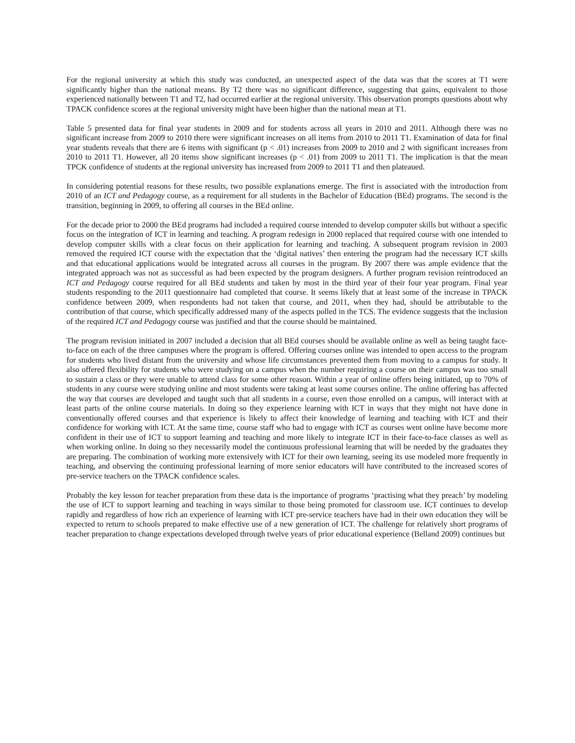For the regional university at which this study was conducted, an unexpected aspect of the data was that the scores at T1 were significantly higher than the national means. By T2 there was no significant difference, suggesting that gains, equivalent to those experienced nationally between T1 and T2, had occurred earlier at the regional university. This observation prompts questions about why TPACK confidence scores at the regional university might have been higher than the national mean at T1.
Table 5 presented data for final year students in 2009 and for students across all years in 2010 and 2011. Although there was no significant increase from 2009 to 2010 there were significant increases on all items from 2010 to 2011 T1. Examination of data for final year students reveals that there are 6 items with significant (p < .01) increases from 2009 to 2010 and 2 with significant increases from 2010 to 2011 T1. However, all 20 items show significant increases (p < .01) from 2009 to 2011 T1. The implication is that the mean TPCK confidence of students at the regional university has increased from 2009 to 2011 T1 and then plateaued.
In considering potential reasons for these results, two possible explanations emerge. The first is associated with the introduction from 2010 of an ICT and Pedagogy course, as a requirement for all students in the Bachelor of Education (BEd) programs. The second is the transition, beginning in 2009, to offering all courses in the BEd online.
For the decade prior to 2000 the BEd programs had included a required course intended to develop computer skills but without a specific focus on the integration of ICT in learning and teaching. A program redesign in 2000 replaced that required course with one intended to develop computer skills with a clear focus on their application for learning and teaching. A subsequent program revision in 2003 removed the required ICT course with the expectation that the ‘digital natives’ then entering the program had the necessary ICT skills and that educational applications would be integrated across all courses in the program. By 2007 there was ample evidence that the integrated approach was not as successful as had been expected by the program designers. A further program revision reintroduced an ICT and Pedagogy course required for all BEd students and taken by most in the third year of their four year program. Final year students responding to the 2011 questionnaire had completed that course. It seems likely that at least some of the increase in TPACK confidence between 2009, when respondents had not taken that course, and 2011, when they had, should be attributable to the contribution of that course, which specifically addressed many of the aspects polled in the TCS. The evidence suggests that the inclusion of the required ICT and Pedagogy course was justified and that the course should be maintained.
The program revision initiated in 2007 included a decision that all BEd courses should be available online as well as being taught face-to-face on each of the three campuses where the program is offered. Offering courses online was intended to open access to the program for students who lived distant from the university and whose life circumstances prevented them from moving to a campus for study. It also offered flexibility for students who were studying on a campus when the number requiring a course on their campus was too small to sustain a class or they were unable to attend class for some other reason. Within a year of online offers being initiated, up to 70% of students in any course were studying online and most students were taking at least some courses online. The online offering has affected the way that courses are developed and taught such that all students in a course, even those enrolled on a campus, will interact with at least parts of the online course materials. In doing so they experience learning with ICT in ways that they might not have done in conventionally offered courses and that experience is likely to affect their knowledge of learning and teaching with ICT and their confidence for working with ICT. At the same time, course staff who had to engage with ICT as courses went online have become more confident in their use of ICT to support learning and teaching and more likely to integrate ICT in their face-to-face classes as well as when working online. In doing so they necessarily model the continuous professional learning that will be needed by the graduates they are preparing. The combination of working more extensively with ICT for their own learning, seeing its use modeled more frequently in teaching, and observing the continuing professional learning of more senior educators will have contributed to the increased scores of pre-service teachers on the TPACK confidence scales.
Probably the key lesson for teacher preparation from these data is the importance of programs ‘practising what they preach’ by modeling the use of ICT to support learning and teaching in ways similar to those being promoted for classroom use. ICT continues to develop rapidly and regardless of how rich an experience of learning with ICT pre-service teachers have had in their own education they will be expected to return to schools prepared to make effective use of a new generation of ICT. The challenge for relatively short programs of teacher preparation to change expectations developed through twelve years of prior educational experience (Belland 2009) continues but